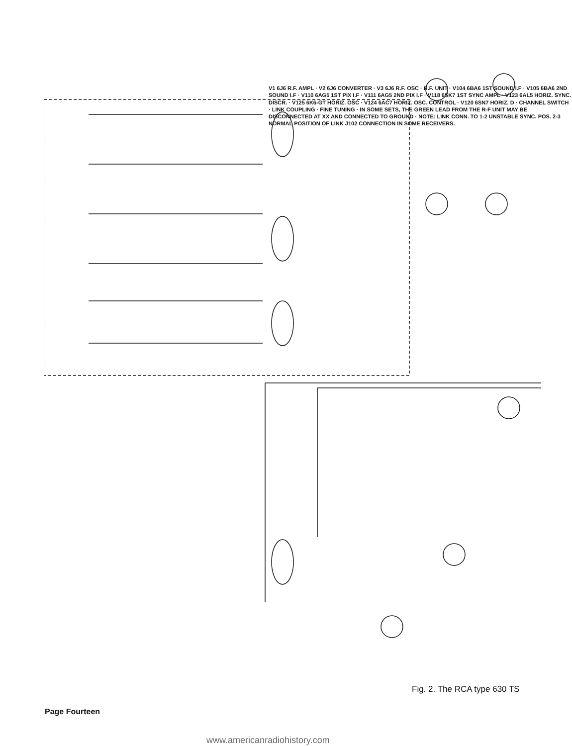V1 6J6 R.F. AMPL · V2 6J6 CONVERTER · V3 6J6 R.F. OSC · R.F. UNIT · V104 6BA6 1ST SOUND I.F · V105 6BA6 2ND SOUND I.F · V110 6AG5 1ST PIX I.F · V111 6AG5 2ND PIX I.F · V118 6SK7 1ST SYNC AMPL · V123 6AL5 HORIZ. SYNC. DISCR. · V125 6K6-GT HORIZ. OSC · V124 6AC7 HORIZ. OSC. CONTROL · V120 6SN7 HORIZ. D · CHANNEL SWITCH · LINK COUPLING · FINE TUNING · IN SOME SETS, THE GREEN LEAD FROM THE R-F UNIT MAY BE DISCONNECTED AT XX AND CONNECTED TO GROUND · NOTE: LINK CONN. TO 1-2 UNSTABLE SYNC. POS. 2-3 NORMAL POSITION OF LINK J102 CONNECTION IN SOME RECEIVERS.
Fig. 2. The RCA type 630 TS
Page Fourteen
www.americanradiohistory.com